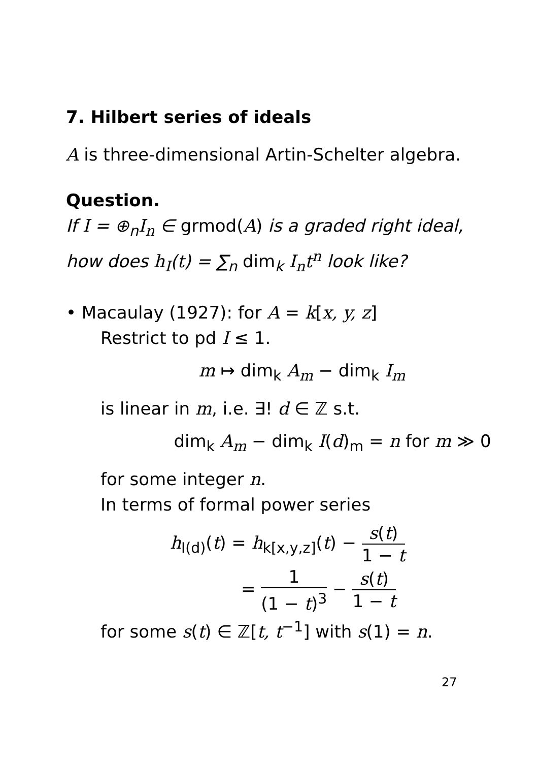7. Hilbert series of ideals
A is three-dimensional Artin-Schelter algebra.
Question.
If I = ⊕<sub>n</sub>I<sub>n</sub> ∈ grmod(A) is a graded right ideal,
how does h<sub>I</sub>(t) = ∑<sub>n</sub> dim<sub>k</sub> I<sub>n</sub>t<sup>n</sup> look like?
• Macaulay (1927): for A = k[x, y, z]
Restrict to pd I ≤ 1.
m ↦ dim<sub>k</sub> A<sub>m</sub> − dim<sub>k</sub> I<sub>m</sub>
is linear in m, i.e. ∃! d ∈ ℤ s.t.
dim<sub>k</sub> A<sub>m</sub> − dim<sub>k</sub> I(d)<sub>m</sub> = n for m ≫ 0
for some integer n.
In terms of formal power series
h<sub>I(d)</sub>(t) = h<sub>k[x,y,z]</sub>(t) − s(t) 1 − t
= 1 (1 − t)<sup>3</sup> − s(t) 1 − t
for some s(t) ∈ ℤ[t, t<sup>−1</sup>] with s(1) = n.
27